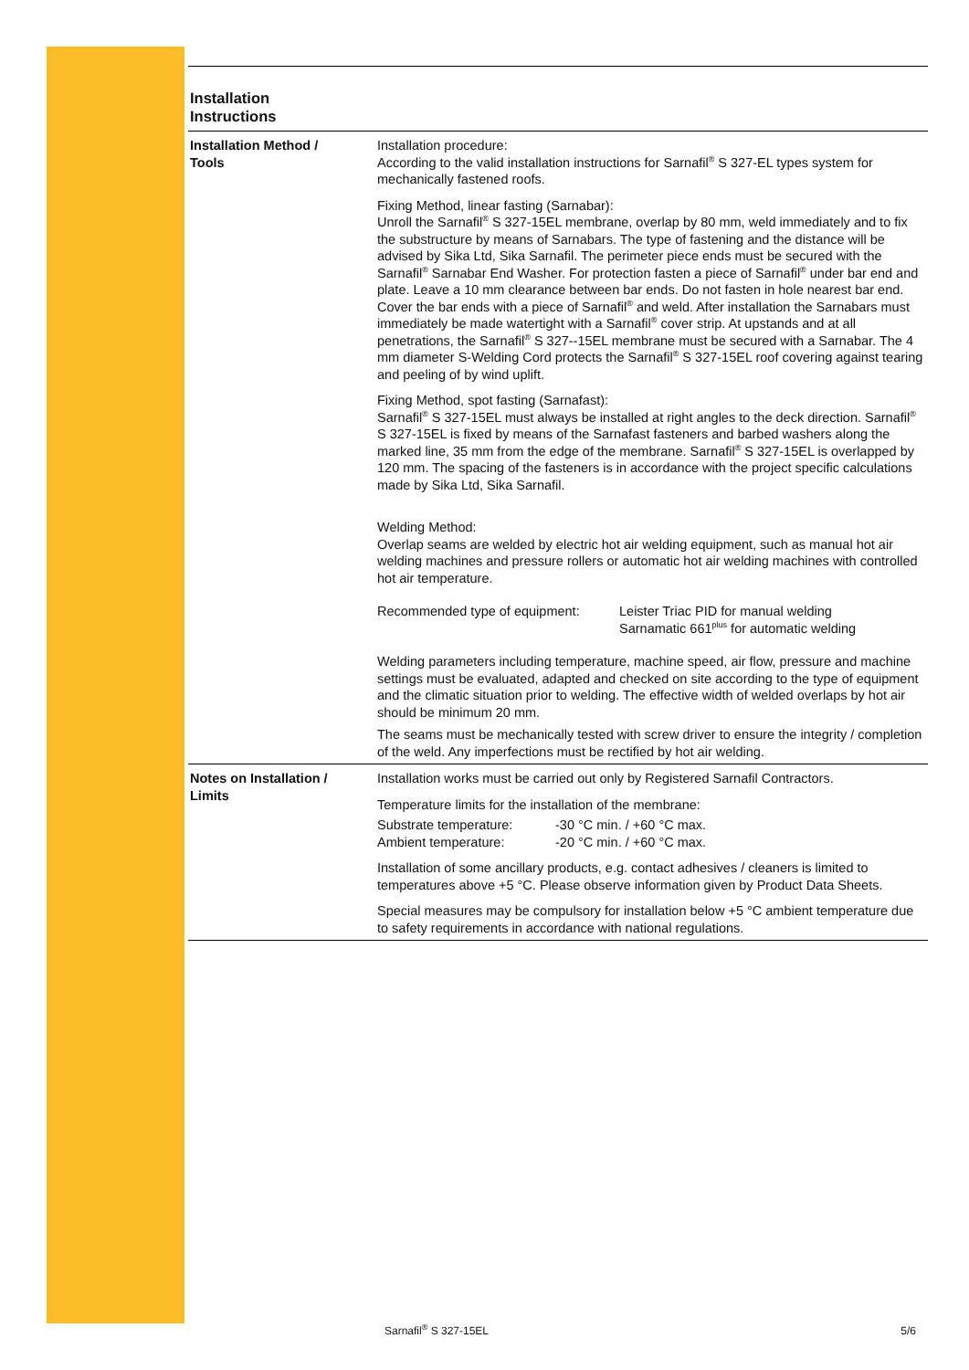Installation
Instructions
Installation Method /
Tools
Installation procedure:
According to the valid installation instructions for Sarnafil<sup>®</sup> S 327-EL types system for mechanically fastened roofs.
Fixing Method, linear fasting (Sarnabar):
Unroll the Sarnafil<sup>®</sup> S 327-15EL membrane, overlap by 80 mm, weld immediately and to fix the substructure by means of Sarnabars. The type of fastening and the distance will be advised by Sika Ltd, Sika Sarnafil. The perimeter piece ends must be secured with the Sarnafil<sup>®</sup> Sarnabar End Washer. For protection fasten a piece of Sarnafil<sup>®</sup> under bar end and plate. Leave a 10 mm clearance between bar ends. Do not fasten in hole nearest bar end. Cover the bar ends with a piece of Sarnafil<sup>®</sup> and weld. After installation the Sarnabars must immediately be made watertight with a Sarnafil<sup>®</sup> cover strip. At upstands and at all penetrations, the Sarnafil<sup>®</sup> S 327--15EL membrane must be secured with a Sarnabar. The 4 mm diameter S-Welding Cord protects the Sarnafil<sup>®</sup> S 327-15EL roof covering against tearing and peeling of by wind uplift.
Fixing Method, spot fasting (Sarnafast):
Sarnafil<sup>®</sup> S 327-15EL must always be installed at right angles to the deck direction. Sarnafil<sup>®</sup> S 327-15EL is fixed by means of the Sarnafast fasteners and barbed washers along the marked line, 35 mm from the edge of the membrane. Sarnafil<sup>®</sup> S 327-15EL is overlapped by 120 mm. The spacing of the fasteners is in accordance with the project specific calculations made by Sika Ltd, Sika Sarnafil.
Welding Method:
Overlap seams are welded by electric hot air welding equipment, such as manual hot air welding machines and pressure rollers or automatic hot air welding machines with controlled hot air temperature.
Recommended type of equipment: Leister Triac PID for manual welding
Sarnamatic 661<sup>plus</sup> for automatic welding
Welding parameters including temperature, machine speed, air flow, pressure and machine settings must be evaluated, adapted and checked on site according to the type of equipment and the climatic situation prior to welding. The effective width of welded overlaps by hot air should be minimum 20 mm.
The seams must be mechanically tested with screw driver to ensure the integrity / completion of the weld. Any imperfections must be rectified by hot air welding.
Notes on Installation /
Limits
Installation works must be carried out only by Registered Sarnafil Contractors.
Temperature limits for the installation of the membrane:
Substrate temperature:
Ambient temperature:
-30 °C min. / +60 °C max.
-20 °C min. / +60 °C max.
Installation of some ancillary products, e.g. contact adhesives / cleaners is limited to temperatures above +5 °C. Please observe information given by Product Data Sheets.
Special measures may be compulsory for installation below +5 °C ambient temperature due to safety requirements in accordance with national regulations.
Sarnafil<sup>®</sup> S 327-15EL 5/6